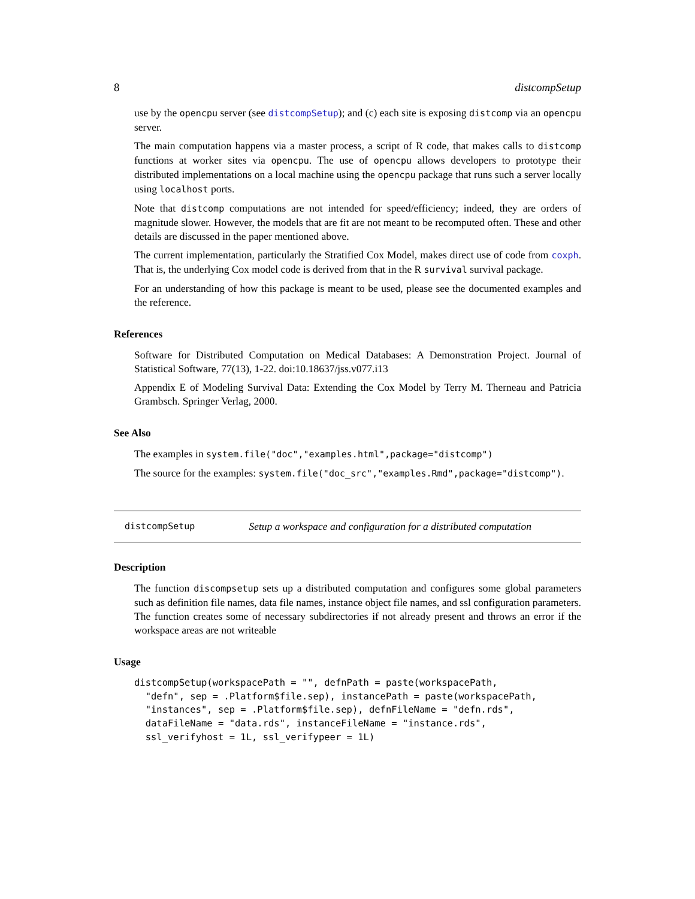8 distcompSetup
use by the opencpu server (see distcompSetup); and (c) each site is exposing distcomp via an opencpu server.
The main computation happens via a master process, a script of R code, that makes calls to distcomp functions at worker sites via opencpu. The use of opencpu allows developers to prototype their distributed implementations on a local machine using the opencpu package that runs such a server locally using localhost ports.
Note that distcomp computations are not intended for speed/efficiency; indeed, they are orders of magnitude slower. However, the models that are fit are not meant to be recomputed often. These and other details are discussed in the paper mentioned above.
The current implementation, particularly the Stratified Cox Model, makes direct use of code from coxph. That is, the underlying Cox model code is derived from that in the R survival survival package.
For an understanding of how this package is meant to be used, please see the documented examples and the reference.
References
Software for Distributed Computation on Medical Databases: A Demonstration Project. Journal of Statistical Software, 77(13), 1-22. doi:10.18637/jss.v077.i13
Appendix E of Modeling Survival Data: Extending the Cox Model by Terry M. Therneau and Patricia Grambsch. Springer Verlag, 2000.
See Also
The examples in system.file("doc","examples.html",package="distcomp")
The source for the examples: system.file("doc_src","examples.Rmd",package="distcomp").
distcompSetup Setup a workspace and configuration for a distributed computation
Description
The function discompsetup sets up a distributed computation and configures some global parameters such as definition file names, data file names, instance object file names, and ssl configuration parameters. The function creates some of necessary subdirectories if not already present and throws an error if the workspace areas are not writeable
Usage
distcompSetup(workspacePath = "", defnPath = paste(workspacePath,
  "defn", sep = .Platform$file.sep), instancePath = paste(workspacePath,
  "instances", sep = .Platform$file.sep), defnFileName = "defn.rds",
  dataFileName = "data.rds", instanceFileName = "instance.rds",
  ssl_verifyhost = 1L, ssl_verifypeer = 1L)